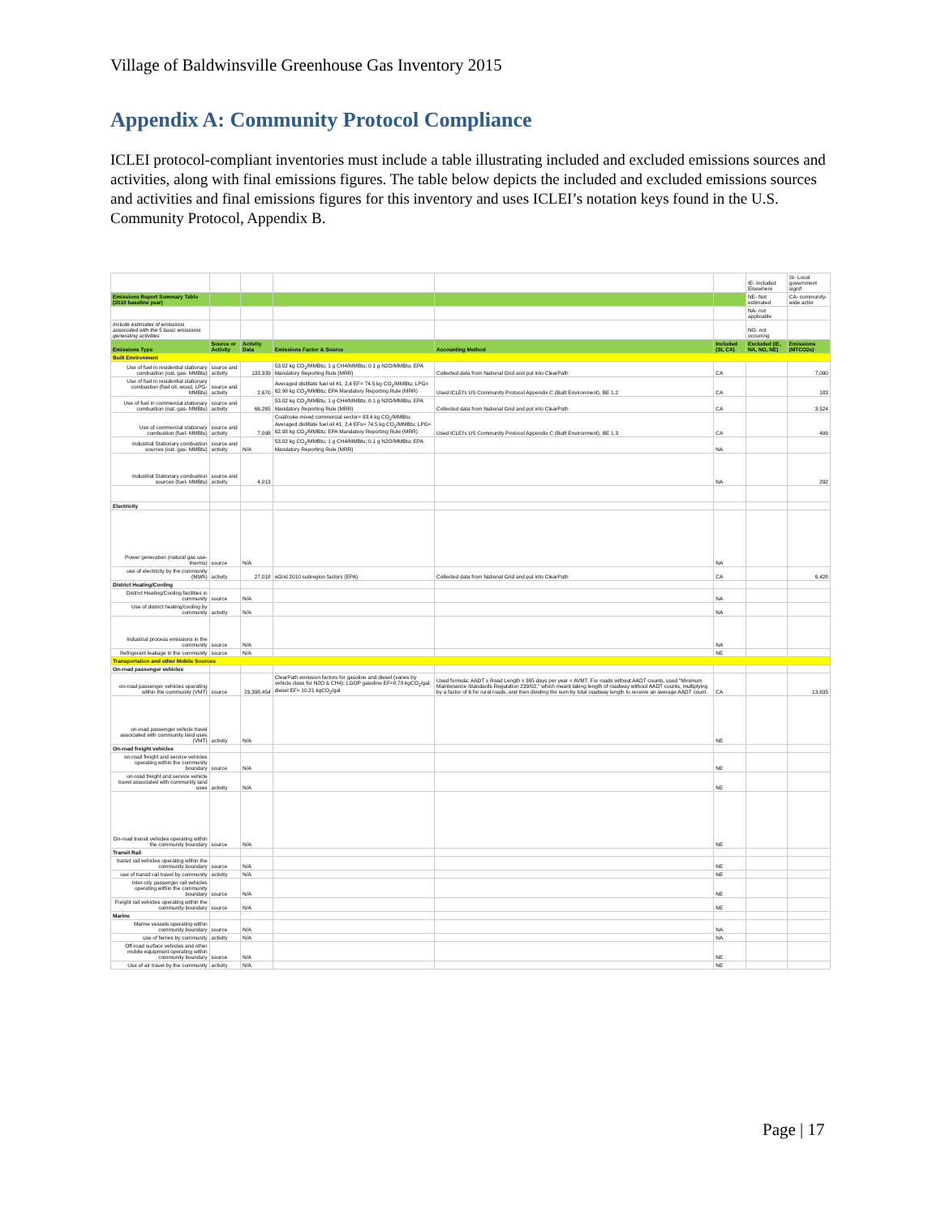Village of Baldwinsville Greenhouse Gas Inventory 2015
Appendix A: Community Protocol Compliance
ICLEI protocol-compliant inventories must include a table illustrating included and excluded emissions sources and activities, along with final emissions figures. The table below depicts the included and excluded emissions sources and activities and final emissions figures for this inventory and uses ICLEI’s notation keys found in the U.S. Community Protocol, Appendix B.
| | | | | | | IE- Included Elsewhere | SI- Local government signif |
| Emissions Report Summary Table (2010 baseline year) | | | | | | NE- Not estimated | CA- community-wide activi |
| | | | | | | NA- not applicable | |
| Include estimates of emissions associated with the 5 basic emissions generating activities | | | | | | NO- not occurring | |
| Emissions Type | Source or Activity | Activity Data | Emissions Factor & Source | Accounting Method | Included (SI, CA) | Excluded (IE, NA, NO, NE) | Emissions (MTCO2e) |
| Built Environment | | | | | | | |
| Use of fuel in residential stationary combustion (nat. gas- MMBtu) | source and activity | 133,339 | 53.02 kg CO<sub>2</sub>/MMBtu; 1 g CH4/MMBtu; 0.1 g N2O/MMBtu; EPA Mandatory Reporting Rule (MRR) | Collected data from National Grid and put into ClearPath | CA | | 7,090 |
| Use of fuel in residential stationary combustion (fuel oil, wood, LPG- MMBtu) | source and activity | 2,670 | Averaged distillate fuel oil #1, 2,4 EF= 74.5 kg CO<sub>2</sub>/MMBtu; LPG= 62.98 kg CO<sub>2</sub>/MMBtu; EPA Mandatory Reporting Rule (MRR) | Used ICLEI's US Community Protocol Appendix C (Built Environment), BE 1.2 | CA | | 183 |
| Use of fuel in commercial stationary combustion (nat. gas- MMBtu) | source and activity | 66,265 | 53.02 kg CO<sub>2</sub>/MMBtu; 1 g CH4/MMBtu; 0.1 g N2O/MMBtu; EPA Mandatory Reporting Rule (MRR) | Collected data from National Grid and put into ClearPath | CA | | 3,524 |
| Use of commercial stationary combustion (fuel- MMBtu) | source and activity | 7,098 | Coal/coke mixed commercial sector= 93.4 kg CO<sub>2</sub>/MMBtu; Averaged distillate fuel oil #1, 2,4 EFs= 74.5 kg CO<sub>2</sub>/MMBtu; LPG= 62.98 kg CO<sub>2</sub>/MMBtu; EPA Mandatory Reporting Rule (MRR) | Used ICLEI's US Community Protocol Appendix C (Built Environment), BE 1.3 | CA | | 499 |
| Industrial Stationary combustion sources (nat. gas- MMBtu) | source and activity | N/A | 53.02 kg CO<sub>2</sub>/MMBtu; 1 g CH4/MMBtu; 0.1 g N2O/MMBtu; EPA Mandatory Reporting Rule (MRR) | | NA | | |
| Industrial Stationary combustion sources (fuel- MMBtu) | source and activity | 4,013 | | | NA | | 292 |
| Electricity | | | | | | | |
| Power generation (natural gas use- therms) | source | N/A | | | NA | | |
| use of electricity by the community (MWh) | activity | 27,018 | eGrid 2010 subregion factors (EPA) | Collected data from National Grid and put into ClearPath | CA | | 6,428 |
| District Heating/Cooling | | | | | | | |
| District Heating/Cooling facilities in community | source | N/A | | | NA | | |
| Use of district heating/cooling by community | activity | N/A | | | NA | | |
| Industrial process emissions in the community | source | N/A | | | NA | | |
| Refrigerant leakage in the community | source | N/A | | | NE | | |
| Transportation and other Mobile Sources | | | | | | | |
| On-road passenger vehicles | | | | | | | |
| on-road passenger vehicles operating within the community (VMT) | source | 29,398,454 | ClearPath emission factors for gasoline and diesel (varies by vehicle class for N2O & CH4): LGOP gasoline EF=8.78 kgCO<sub>2</sub>/gal; diesel EF= 10.21 kgCO<sub>2</sub>/gal | Used formula: AADT x Road Length x 365 days per year = AVMT. For roads without AADT counts, used "Minimum Maintenance Standards Regulation 239/02," which meant taking length of roadway without AADT counts, multiplying by a factor of 6 for rural roads, and then dividing the sum by total roadway length to receive an average AADT count. | CA | | 13,635 |
| on-road passenger vehicle travel associated with community land uses (VMT) | activity | N/A | | | NE | | |
| On-road freight vehicles | | | | | | | |
| on-road freight and service vehicles operating within the community boundary | source | N/A | | | NE | | |
| on-road freight and service vehicle travel associated with community land uses | activity | N/A | | | NE | | |
| On-road transit vehicles operating within the community boundary | source | N/A | | | NE | | |
| Transit Rail | | | | | | | |
| transit rail vehicles operating within the community boundary | source | N/A | | | NE | | |
| use of transit rail travel by community | activity | N/A | | | NE | | |
| Inter-city passenger rail vehicles operating within the community boundary | source | N/A | | | NE | | |
| Freight rail vehicles operating within the community boundary | source | N/A | | | NE | | |
| Marine | | | | | | | |
| Marine vessels operating within community boundary | source | N/A | | | NA | | |
| use of ferries by community | activity | N/A | | | NA | | |
| Off-road surface vehicles and other mobile equipment operating within community boundary | source | N/A | | | NE | | |
| Use of air travel by the community | activity | N/A | | | NE | | |
Page | 17